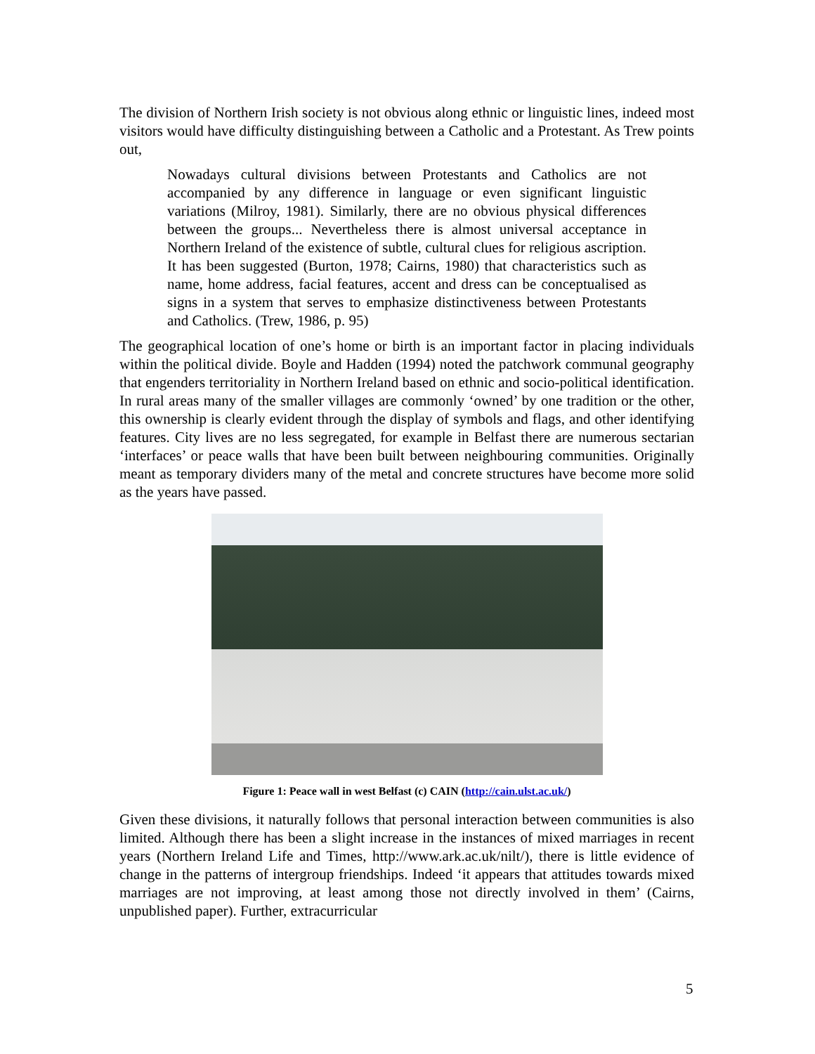The division of Northern Irish society is not obvious along ethnic or linguistic lines, indeed most visitors would have difficulty distinguishing between a Catholic and a Protestant. As Trew points out,
Nowadays cultural divisions between Protestants and Catholics are not accompanied by any difference in language or even significant linguistic variations (Milroy, 1981). Similarly, there are no obvious physical differences between the groups... Nevertheless there is almost universal acceptance in Northern Ireland of the existence of subtle, cultural clues for religious ascription. It has been suggested (Burton, 1978; Cairns, 1980) that characteristics such as name, home address, facial features, accent and dress can be conceptualised as signs in a system that serves to emphasize distinctiveness between Protestants and Catholics. (Trew, 1986, p. 95)
The geographical location of one’s home or birth is an important factor in placing individuals within the political divide. Boyle and Hadden (1994) noted the patchwork communal geography that engenders territoriality in Northern Ireland based on ethnic and socio-political identification. In rural areas many of the smaller villages are commonly ‘owned’ by one tradition or the other, this ownership is clearly evident through the display of symbols and flags, and other identifying features. City lives are no less segregated, for example in Belfast there are numerous sectarian ‘interfaces’ or peace walls that have been built between neighbouring communities. Originally meant as temporary dividers many of the metal and concrete structures have become more solid as the years have passed.
Figure 1: Peace wall in west Belfast (c) CAIN (http://cain.ulst.ac.uk/)
Given these divisions, it naturally follows that personal interaction between communities is also limited. Although there has been a slight increase in the instances of mixed marriages in recent years (Northern Ireland Life and Times, http://www.ark.ac.uk/nilt/), there is little evidence of change in the patterns of intergroup friendships. Indeed ‘it appears that attitudes towards mixed marriages are not improving, at least among those not directly involved in them’ (Cairns, unpublished paper). Further, extracurricular
5